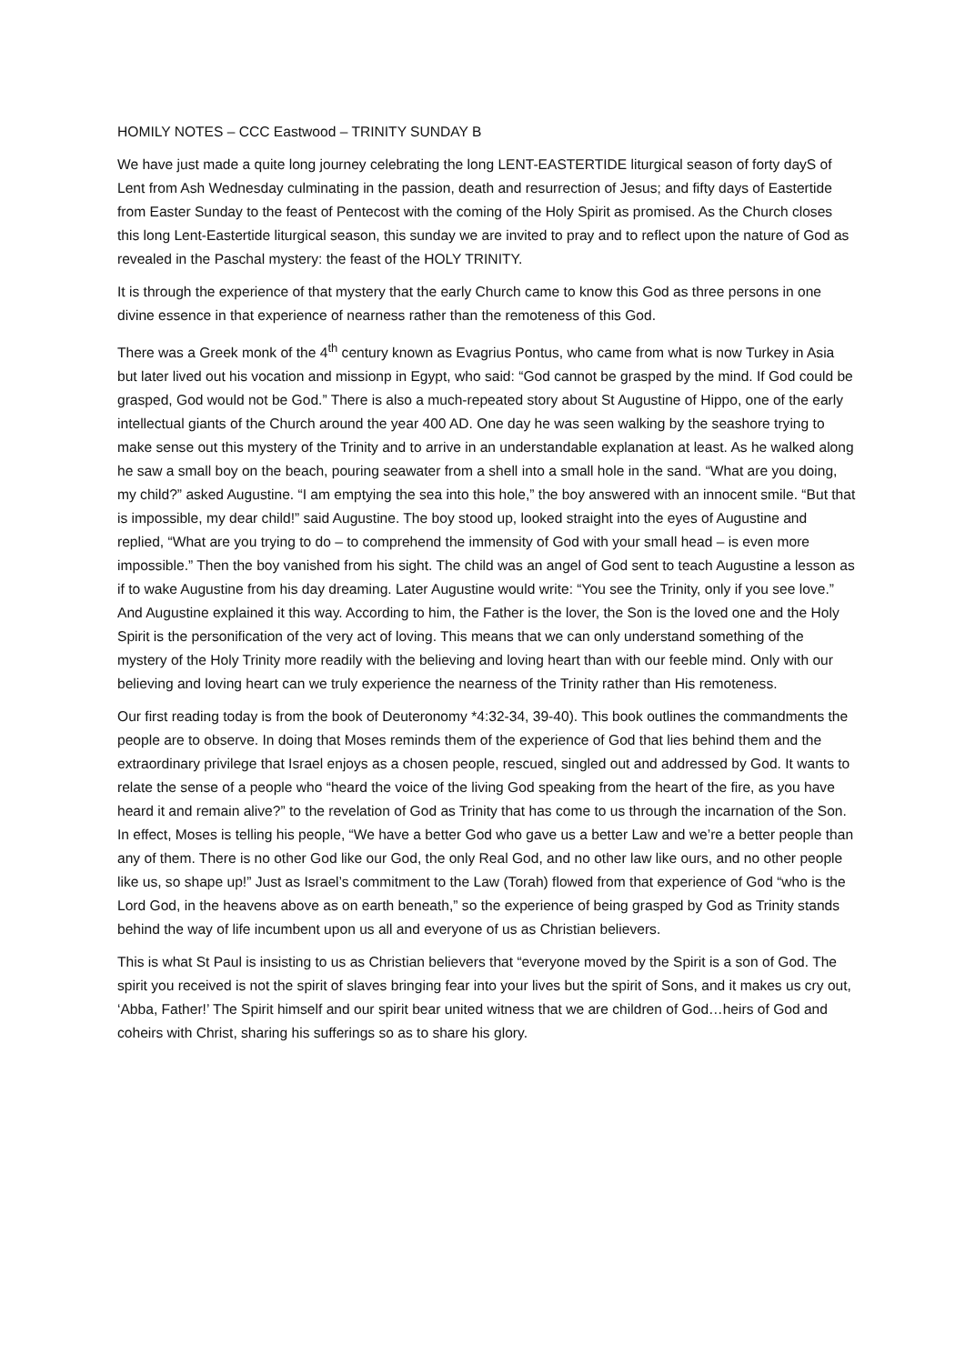HOMILY NOTES – CCC Eastwood – TRINITY SUNDAY B
We have just made a quite long journey celebrating the long LENT-EASTERTIDE liturgical season of forty dayS of Lent from Ash Wednesday culminating in the passion, death and resurrection of Jesus; and fifty days of Eastertide from Easter Sunday to the feast of Pentecost with the coming of the Holy Spirit as promised. As the Church closes this long Lent-Eastertide liturgical season, this sunday we are invited to pray and to reflect upon the nature of God as revealed in the Paschal mystery: the feast of the HOLY TRINITY.
It is through the experience of that mystery that the early Church came to know this God as three persons in one divine essence in that experience of nearness rather than the remoteness of this God.
There was a Greek monk of the 4<sup>th</sup> century known as Evagrius Pontus, who came from what is now Turkey in Asia but later lived out his vocation and missionp in Egypt, who said: “God cannot be grasped by the mind. If God could be grasped, God would not be God.” There is also a much-repeated story about St Augustine of Hippo, one of the early intellectual giants of the Church around the year 400 AD. One day he was seen walking by the seashore trying to make sense out this mystery of the Trinity and to arrive in an understandable explanation at least. As he walked along he saw a small boy on the beach, pouring seawater from a shell into a small hole in the sand. “What are you doing, my child?” asked Augustine. “I am emptying the sea into this hole,” the boy answered with an innocent smile. “But that is impossible, my dear child!” said Augustine. The boy stood up, looked straight into the eyes of Augustine and replied, “What are you trying to do – to comprehend the immensity of God with your small head – is even more impossible.” Then the boy vanished from his sight. The child was an angel of God sent to teach Augustine a lesson as if to wake Augustine from his day dreaming. Later Augustine would write: “You see the Trinity, only if you see love.” And Augustine explained it this way. According to him, the Father is the lover, the Son is the loved one and the Holy Spirit is the personification of the very act of loving. This means that we can only understand something of the mystery of the Holy Trinity more readily with the believing and loving heart than with our feeble mind. Only with our believing and loving heart can we truly experience the nearness of the Trinity rather than His remoteness.
Our first reading today is from the book of Deuteronomy *4:32-34, 39-40). This book outlines the commandments the people are to observe. In doing that Moses reminds them of the experience of God that lies behind them and the extraordinary privilege that Israel enjoys as a chosen people, rescued, singled out and addressed by God. It wants to relate the sense of a people who “heard the voice of the living God speaking from the heart of the fire, as you have heard it and remain alive?” to the revelation of God as Trinity that has come to us through the incarnation of the Son. In effect, Moses is telling his people, “We have a better God who gave us a better Law and we’re a better people than any of them. There is no other God like our God, the only Real God, and no other law like ours, and no other people like us, so shape up!” Just as Israel’s commitment to the Law (Torah) flowed from that experience of God “who is the Lord God, in the heavens above as on earth beneath,” so the experience of being grasped by God as Trinity stands behind the way of life incumbent upon us all and everyone of us as Christian believers.
This is what St Paul is insisting to us as Christian believers that “everyone moved by the Spirit is a son of God. The spirit you received is not the spirit of slaves bringing fear into your lives but the spirit of Sons, and it makes us cry out, ‘Abba, Father!’ The Spirit himself and our spirit bear united witness that we are children of God…heirs of God and coheirs with Christ, sharing his sufferings so as to share his glory.